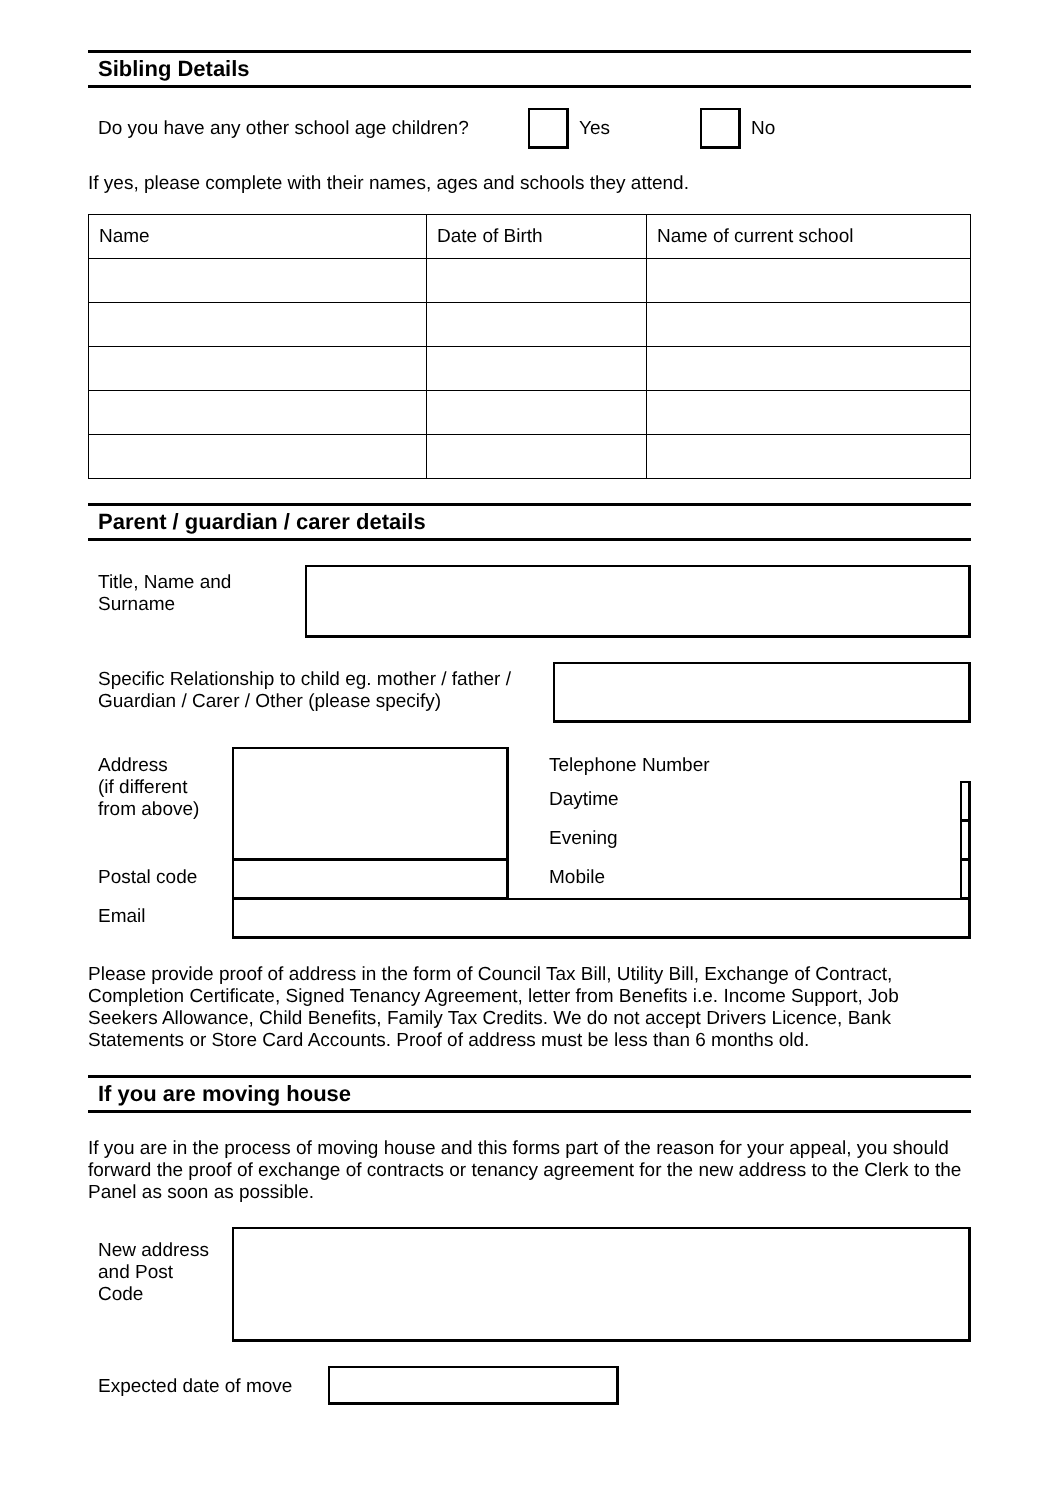Sibling Details
Do you have any other school age children? Yes No
If yes, please complete with their names, ages and schools they attend.
| Name | Date of Birth | Name of current school |
Parent / guardian / carer details
Title, Name and Surname
Specific Relationship to child eg. mother / father / Guardian / Carer / Other (please specify)
| Address (if different from above) | | Telephone Number | |
| | | Daytime | |
| | | Evening | |
| Postal code | | Mobile | |
| Email | | | |
Please provide proof of address in the form of Council Tax Bill, Utility Bill, Exchange of Contract, Completion Certificate, Signed Tenancy Agreement, letter from Benefits i.e. Income Support, Job Seekers Allowance, Child Benefits, Family Tax Credits. We do not accept Drivers Licence, Bank Statements or Store Card Accounts. Proof of address must be less than 6 months old.
If you are moving house
If you are in the process of moving house and this forms part of the reason for your appeal, you should forward the proof of exchange of contracts or tenancy agreement for the new address to the Clerk to the Panel as soon as possible.
New address and Post Code
Expected date of move